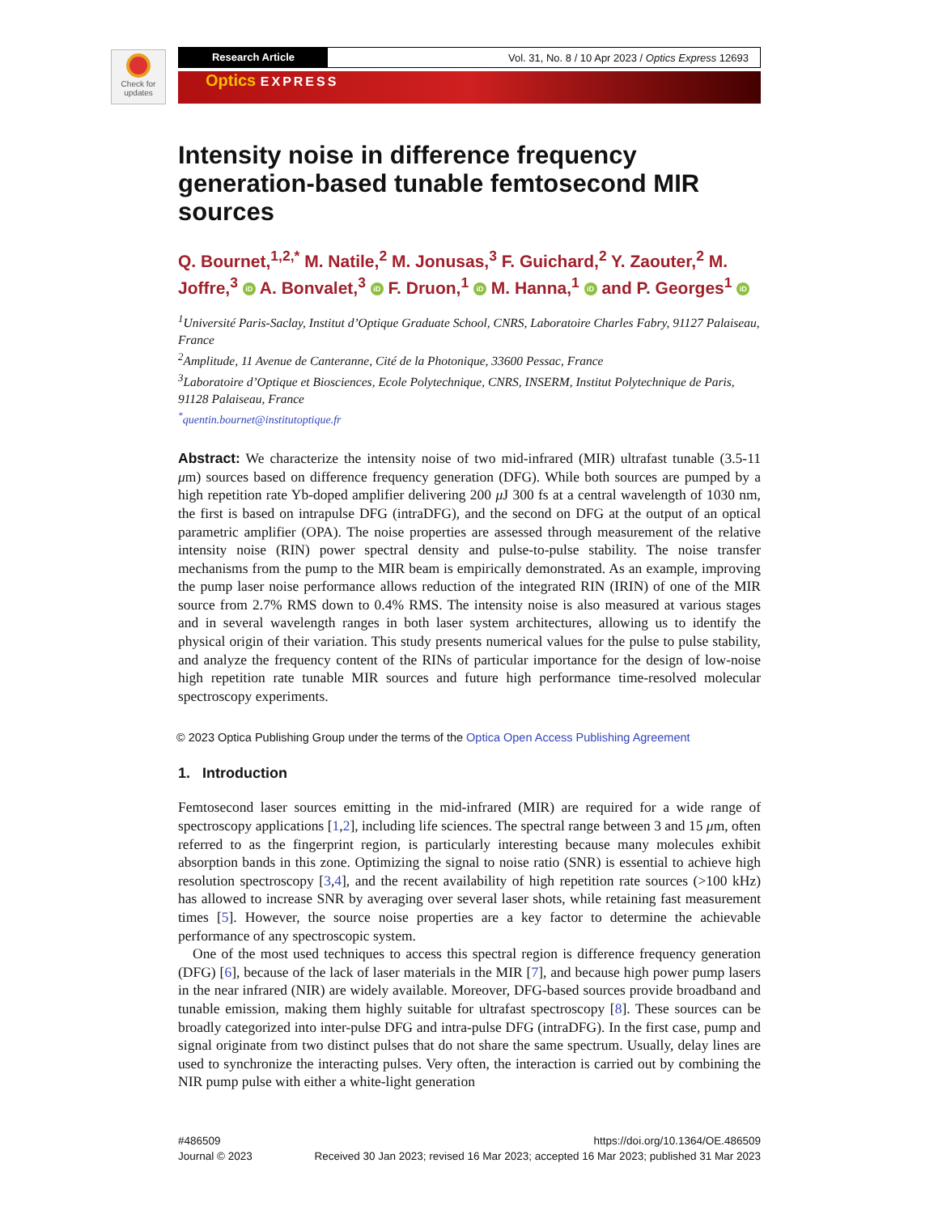Check for updates
Research Article
Vol. 31, No. 8 / 10 Apr 2023 / Optics Express 12693
Optics EXPRESS
Intensity noise in difference frequency generation-based tunable femtosecond MIR sources
Q. Bournet,<sup>1,2,*</sup> M. Natile,<sup>2</sup> M. Jonusas,<sup>3</sup> F. Guichard,<sup>2</sup> Y. Zaouter,<sup>2</sup> M. Joffre,<sup>3</sup> iD A. Bonvalet,<sup>3</sup> iD F. Druon,<sup>1</sup> iD M. Hanna,<sup>1</sup> iD and P. Georges<sup>1</sup> iD
<sup>1</sup> Université Paris-Saclay, Institut d’Optique Graduate School, CNRS, Laboratoire Charles Fabry, 91127 Palaiseau, France
<sup>2</sup> Amplitude, 11 Avenue de Canteranne, Cité de la Photonique, 33600 Pessac, France
<sup>3</sup> Laboratoire d’Optique et Biosciences, Ecole Polytechnique, CNRS, INSERM, Institut Polytechnique de Paris, 91128 Palaiseau, France
<sup>*</sup> quentin.bournet@institutoptique.fr
Abstract: We characterize the intensity noise of two mid-infrared (MIR) ultrafast tunable (3.5-11 μm) sources based on difference frequency generation (DFG). While both sources are pumped by a high repetition rate Yb-doped amplifier delivering 200 μ J 300 fs at a central wavelength of 1030 nm, the first is based on intrapulse DFG (intraDFG), and the second on DFG at the output of an optical parametric amplifier (OPA). The noise properties are assessed through measurement of the relative intensity noise (RIN) power spectral density and pulse-to-pulse stability. The noise transfer mechanisms from the pump to the MIR beam is empirically demonstrated. As an example, improving the pump laser noise performance allows reduction of the integrated RIN (IRIN) of one of the MIR source from 2.7% RMS down to 0.4% RMS. The intensity noise is also measured at various stages and in several wavelength ranges in both laser system architectures, allowing us to identify the physical origin of their variation. This study presents numerical values for the pulse to pulse stability, and analyze the frequency content of the RINs of particular importance for the design of low-noise high repetition rate tunable MIR sources and future high performance time-resolved molecular spectroscopy experiments.
© 2023 Optica Publishing Group under the terms of the Optica Open Access Publishing Agreement
1. Introduction
Femtosecond laser sources emitting in the mid-infrared (MIR) are required for a wide range of spectroscopy applications [1,2], including life sciences. The spectral range between 3 and 15 μm, often referred to as the fingerprint region, is particularly interesting because many molecules exhibit absorption bands in this zone. Optimizing the signal to noise ratio (SNR) is essential to achieve high resolution spectroscopy [3,4], and the recent availability of high repetition rate sources (>100 kHz) has allowed to increase SNR by averaging over several laser shots, while retaining fast measurement times [5]. However, the source noise properties are a key factor to determine the achievable performance of any spectroscopic system.
One of the most used techniques to access this spectral region is difference frequency generation (DFG) [6], because of the lack of laser materials in the MIR [7], and because high power pump lasers in the near infrared (NIR) are widely available. Moreover, DFG-based sources provide broadband and tunable emission, making them highly suitable for ultrafast spectroscopy [8]. These sources can be broadly categorized into inter-pulse DFG and intra-pulse DFG (intraDFG). In the first case, pump and signal originate from two distinct pulses that do not share the same spectrum. Usually, delay lines are used to synchronize the interacting pulses. Very often, the interaction is carried out by combining the NIR pump pulse with either a white-light generation
#486509
Journal © 2023
https://doi.org/10.1364/OE.486509
Received 30 Jan 2023; revised 16 Mar 2023; accepted 16 Mar 2023; published 31 Mar 2023